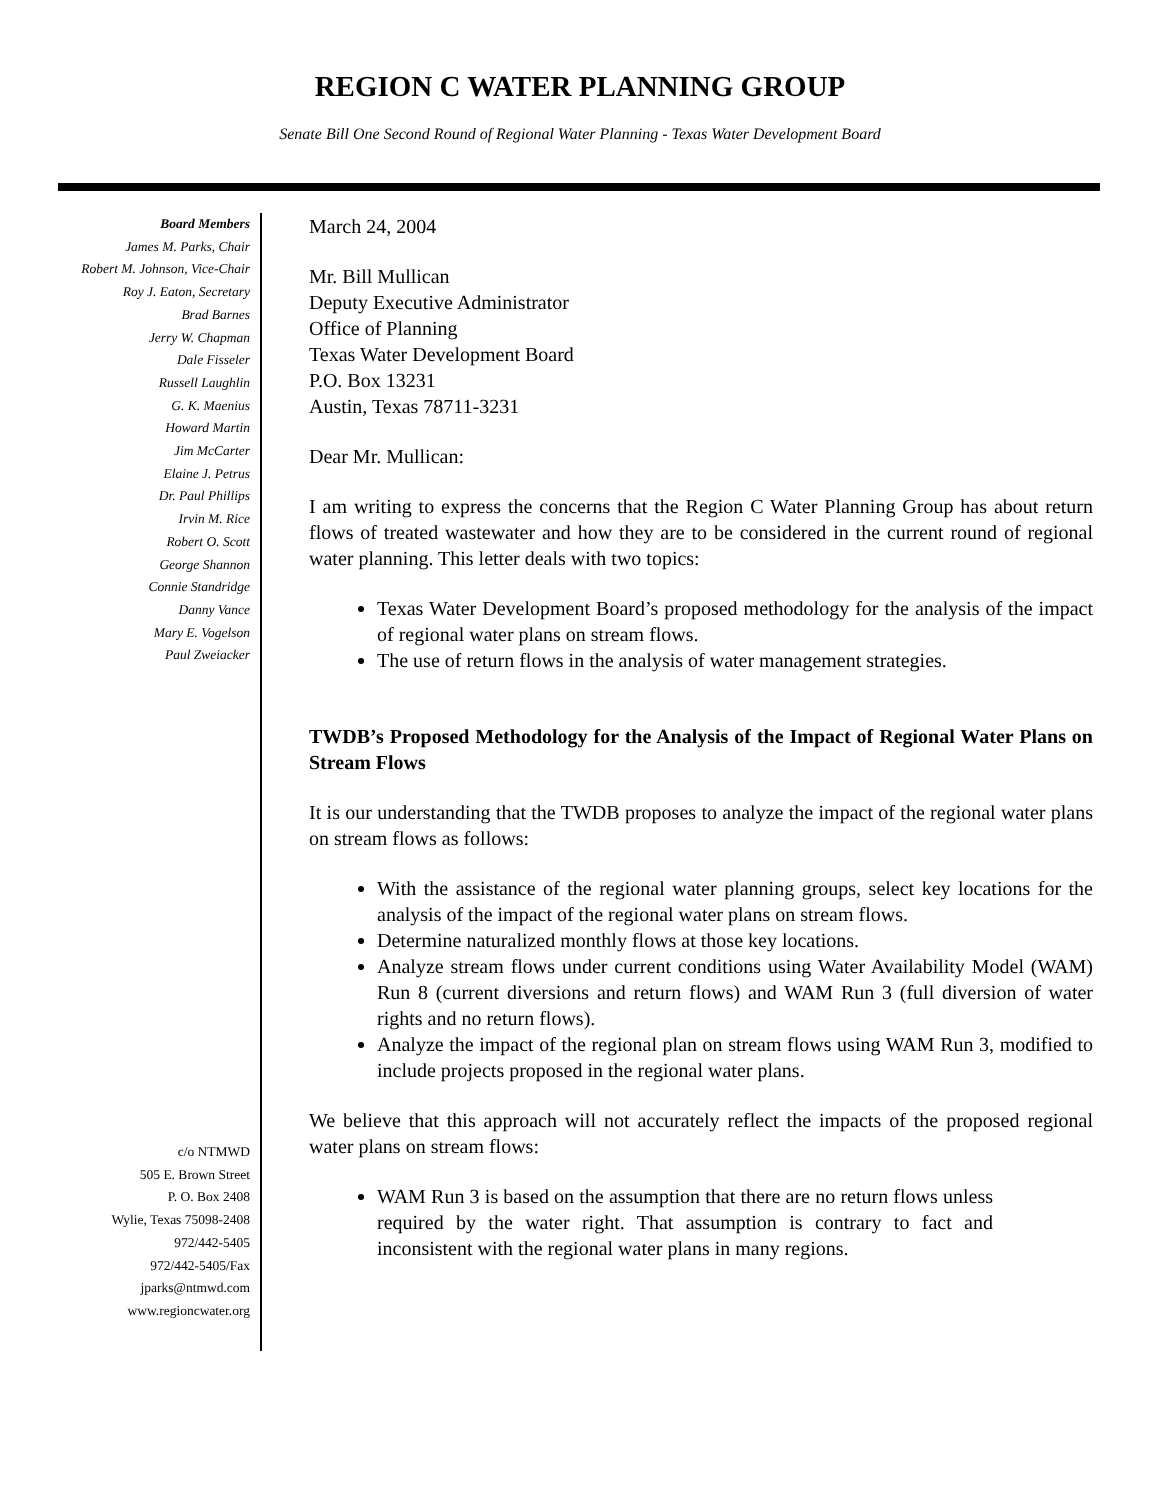REGION C WATER PLANNING GROUP
Senate Bill One Second Round of Regional Water Planning - Texas Water Development Board
Board Members
James M. Parks, Chair
Robert M. Johnson, Vice-Chair
Roy J. Eaton, Secretary
Brad Barnes
Jerry W. Chapman
Dale Fisseler
Russell Laughlin
G. K. Maenius
Howard Martin
Jim McCarter
Elaine J. Petrus
Dr. Paul Phillips
Irvin M. Rice
Robert O. Scott
George Shannon
Connie Standridge
Danny Vance
Mary E. Vogelson
Paul Zweiacker
c/o NTMWD
505 E. Brown Street
P. O. Box 2408
Wylie, Texas 75098-2408
972/442-5405
972/442-5405/Fax
jparks@ntmwd.com
www.regioncwater.org
March 24, 2004
Mr. Bill Mullican
Deputy Executive Administrator
Office of Planning
Texas Water Development Board
P.O. Box 13231
Austin, Texas 78711-3231
Dear Mr. Mullican:
I am writing to express the concerns that the Region C Water Planning Group has about return flows of treated wastewater and how they are to be considered in the current round of regional water planning. This letter deals with two topics:
Texas Water Development Board’s proposed methodology for the analysis of the impact of regional water plans on stream flows.
The use of return flows in the analysis of water management strategies.
TWDB’s Proposed Methodology for the Analysis of the Impact of Regional Water Plans on Stream Flows
It is our understanding that the TWDB proposes to analyze the impact of the regional water plans on stream flows as follows:
With the assistance of the regional water planning groups, select key locations for the analysis of the impact of the regional water plans on stream flows.
Determine naturalized monthly flows at those key locations.
Analyze stream flows under current conditions using Water Availability Model (WAM) Run 8 (current diversions and return flows) and WAM Run 3 (full diversion of water rights and no return flows).
Analyze the impact of the regional plan on stream flows using WAM Run 3, modified to include projects proposed in the regional water plans.
We believe that this approach will not accurately reflect the impacts of the proposed regional water plans on stream flows:
WAM Run 3 is based on the assumption that there are no return flows unless required by the water right. That assumption is contrary to fact and inconsistent with the regional water plans in many regions.